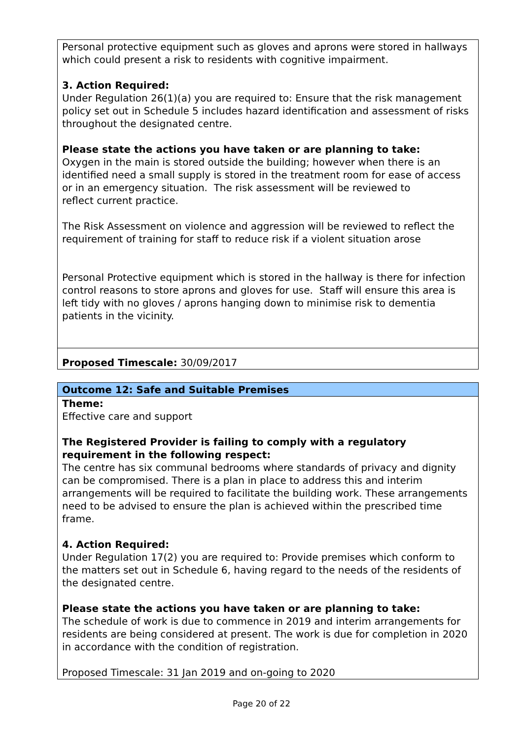| Personal protective equipment such as gloves and aprons were stored in hallways which could present a risk to residents with cognitive impairment. 3. Action Required: Under Regulation 26(1)(a) you are required to: Ensure that the risk management policy set out in Schedule 5 includes hazard identification and assessment of risks throughout the designated centre. Please state the actions you have taken or are planning to take: Oxygen in the main is stored outside the building; however when there is an identified need a small supply is stored in the treatment room for ease of access or in an emergency situation. The risk assessment will be reviewed to reflect current practice. The Risk Assessment on violence and aggression will be reviewed to reflect the requirement of training for staff to reduce risk if a violent situation arose Personal Protective equipment which is stored in the hallway is there for infection control reasons to store aprons and gloves for use. Staff will ensure this area is left tidy with no gloves / aprons hanging down to minimise risk to dementia patients in the vicinity. |
| Proposed Timescale: 30/09/2017 |
| Outcome 12: Safe and Suitable Premises |
| Theme: Effective care and support The Registered Provider is failing to comply with a regulatory requirement in the following respect: The centre has six communal bedrooms where standards of privacy and dignity can be compromised. There is a plan in place to address this and interim arrangements will be required to facilitate the building work. These arrangements need to be advised to ensure the plan is achieved within the prescribed time frame. 4. Action Required: Under Regulation 17(2) you are required to: Provide premises which conform to the matters set out in Schedule 6, having regard to the needs of the residents of the designated centre. Please state the actions you have taken or are planning to take: The schedule of work is due to commence in 2019 and interim arrangements for residents are being considered at present. The work is due for completion in 2020 in accordance with the condition of registration. Proposed Timescale: 31 Jan 2019 and on-going to 2020 |
Page 20 of 22